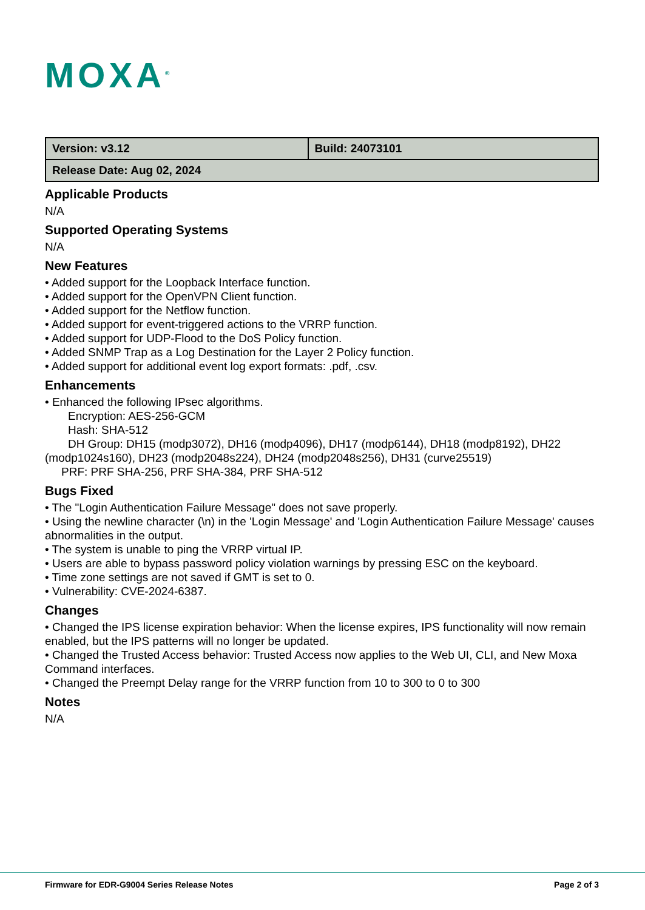MOXA<sup>®</sup>
| Version: v3.12 | Build: 24073101 |
| Release Date: Aug 02, 2024 | |
Applicable Products
N/A
Supported Operating Systems
N/A
New Features
• Added support for the Loopback Interface function.
• Added support for the OpenVPN Client function.
• Added support for the Netflow function.
• Added support for event-triggered actions to the VRRP function.
• Added support for UDP-Flood to the DoS Policy function.
• Added SNMP Trap as a Log Destination for the Layer 2 Policy function.
• Added support for additional event log export formats: .pdf, .csv.
Enhancements
• Enhanced the following IPsec algorithms.
Encryption: AES-256-GCM
Hash: SHA-512
DH Group: DH15 (modp3072), DH16 (modp4096), DH17 (modp6144), DH18 (modp8192), DH22 (modp1024s160), DH23 (modp2048s224), DH24 (modp2048s256), DH31 (curve25519)
PRF: PRF SHA-256, PRF SHA-384, PRF SHA-512
Bugs Fixed
• The "Login Authentication Failure Message" does not save properly.
• Using the newline character (\n) in the 'Login Message' and 'Login Authentication Failure Message' causes abnormalities in the output.
• The system is unable to ping the VRRP virtual IP.
• Users are able to bypass password policy violation warnings by pressing ESC on the keyboard.
• Time zone settings are not saved if GMT is set to 0.
• Vulnerability: CVE-2024-6387.
Changes
• Changed the IPS license expiration behavior: When the license expires, IPS functionality will now remain enabled, but the IPS patterns will no longer be updated.
• Changed the Trusted Access behavior: Trusted Access now applies to the Web UI, CLI, and New Moxa Command interfaces.
• Changed the Preempt Delay range for the VRRP function from 10 to 300 to 0 to 300
Notes
N/A
Firmware for EDR-G9004 Series Release Notes
Page 2 of 3